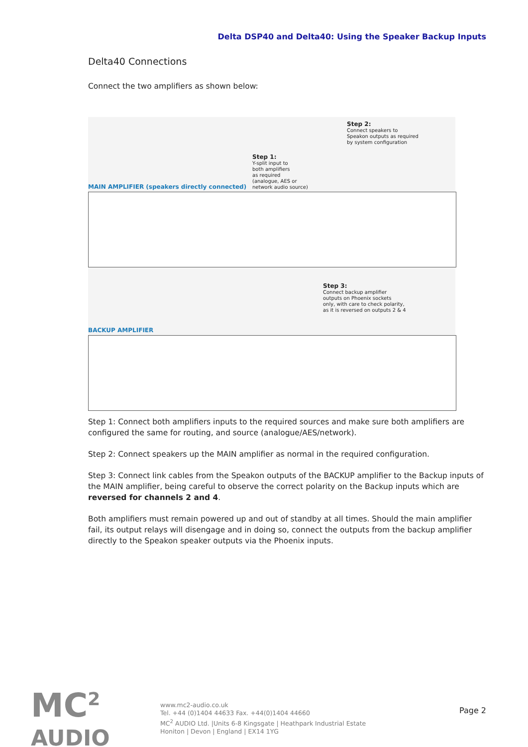Delta DSP40 and Delta40: Using the Speaker Backup Inputs
Delta40 Connections
Connect the two amplifiers as shown below:
Step 2:
Connect speakers to
Speakon outputs as required
by system configuration
Step 1:
Y-split input to
both amplifiers
as required
(analogue, AES or
network audio source)
MAIN AMPLIFIER (speakers directly connected)
Step 3:
Connect backup amplifier
outputs on Phoenix sockets
only, with care to check polarity,
as it is reversed on outputs 2 & 4
BACKUP AMPLIFIER
Step 1: Connect both amplifiers inputs to the required sources and make sure both amplifiers are configured the same for routing, and source (analogue/AES/network).
Step 2: Connect speakers up the MAIN amplifier as normal in the required configuration.
Step 3: Connect link cables from the Speakon outputs of the BACKUP amplifier to the Backup inputs of the MAIN amplifier, being careful to observe the correct polarity on the Backup inputs which are reversed for channels 2 and 4.
Both amplifiers must remain powered up and out of standby at all times. Should the main amplifier fail, its output relays will disengage and in doing so, connect the outputs from the backup amplifier directly to the Speakon speaker outputs via the Phoenix inputs.
MC<sup>2</sup>
AUDIO
www.mc2-audio.co.uk
Tel. +44 (0)1404 44633 Fax. +44(0)1404 44660
MC<sup>2</sup> AUDIO Ltd. |Units 6-8 Kingsgate | Heathpark Industrial Estate
Honiton | Devon | England | EX14 1YG
Page 2